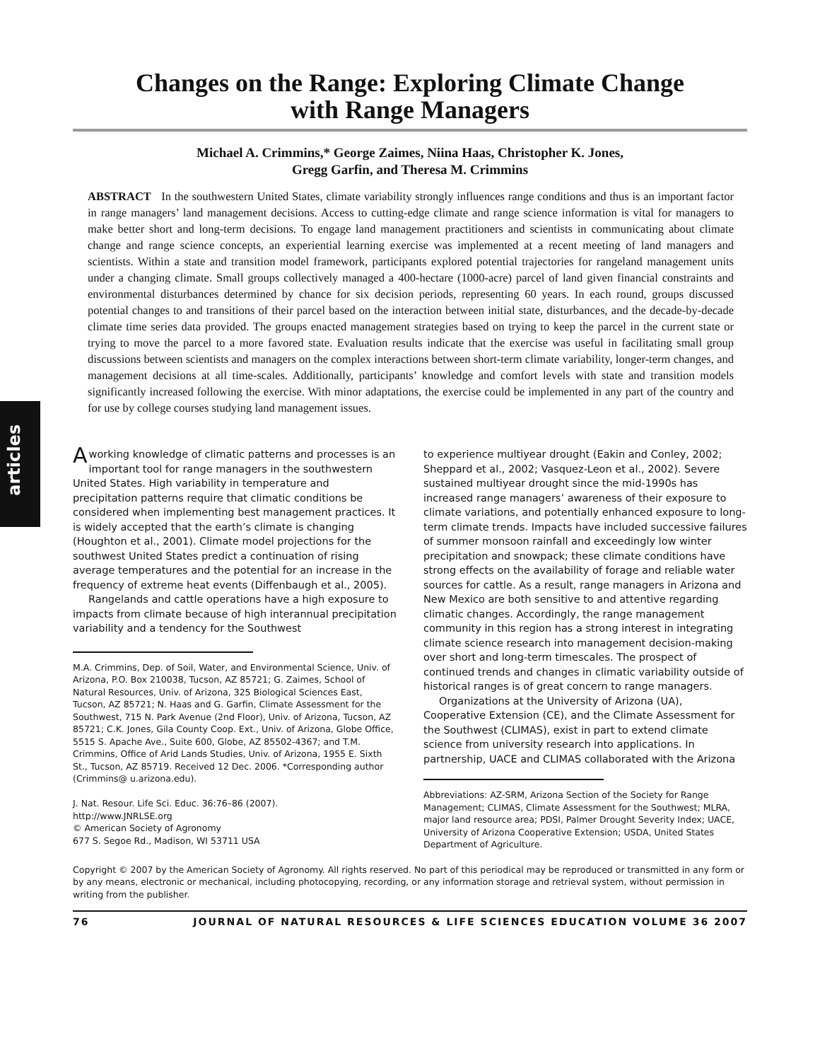articles
Changes on the Range: Exploring Climate Change
with Range Managers
Michael A. Crimmins,* George Zaimes, Niina Haas, Christopher K. Jones,
Gregg Garfin, and Theresa M. Crimmins
ABSTRACT In the southwestern United States, climate variability strongly influences range conditions and thus is an important factor in range managers’ land management decisions. Access to cutting-edge climate and range science information is vital for managers to make better short and long-term decisions. To engage land management practitioners and scientists in communicating about climate change and range science concepts, an experiential learning exercise was implemented at a recent meeting of land managers and scientists. Within a state and transition model framework, participants explored potential trajectories for rangeland management units under a changing climate. Small groups collectively managed a 400-hectare (1000-acre) parcel of land given financial constraints and environmental disturbances determined by chance for six decision periods, representing 60 years. In each round, groups discussed potential changes to and transitions of their parcel based on the interaction between initial state, disturbances, and the decade-by-decade climate time series data provided. The groups enacted management strategies based on trying to keep the parcel in the current state or trying to move the parcel to a more favored state. Evaluation results indicate that the exercise was useful in facilitating small group discussions between scientists and managers on the complex interactions between short-term climate variability, longer-term changes, and management decisions at all time-scales. Additionally, participants’ knowledge and comfort levels with state and transition models significantly increased following the exercise. With minor adaptations, the exercise could be implemented in any part of the country and for use by college courses studying land management issues.
A working knowledge of climatic patterns and processes is an important tool for range managers in the southwestern United States. High variability in temperature and precipitation patterns require that climatic conditions be considered when implementing best management practices. It is widely accepted that the earth’s climate is changing (Houghton et al., 2001). Climate model projections for the southwest United States predict a continuation of rising average temperatures and the potential for an increase in the frequency of extreme heat events (Diffenbaugh et al., 2005).
Rangelands and cattle operations have a high exposure to impacts from climate because of high interannual precipitation variability and a tendency for the Southwest
M.A. Crimmins, Dep. of Soil, Water, and Environmental Science, Univ. of Arizona, P.O. Box 210038, Tucson, AZ 85721; G. Zaimes, School of Natural Resources, Univ. of Arizona, 325 Biological Sciences East, Tucson, AZ 85721; N. Haas and G. Garfin, Climate Assessment for the Southwest, 715 N. Park Avenue (2nd Floor), Univ. of Arizona, Tucson, AZ 85721; C.K. Jones, Gila County Coop. Ext., Univ. of Arizona, Globe Office, 5515 S. Apache Ave., Suite 600, Globe, AZ 85502-4367; and T.M. Crimmins, Office of Arid Lands Studies, Univ. of Arizona, 1955 E. Sixth St., Tucson, AZ 85719. Received 12 Dec. 2006. *Corresponding author (Crimmins@ u.arizona.edu).
J. Nat. Resour. Life Sci. Educ. 36:76–86 (2007).
http://www.JNRLSE.org
© American Society of Agronomy
677 S. Segoe Rd., Madison, WI 53711 USA
to experience multiyear drought (Eakin and Conley, 2002; Sheppard et al., 2002; Vasquez-Leon et al., 2002). Severe sustained multiyear drought since the mid-1990s has increased range managers’ awareness of their exposure to climate variations, and potentially enhanced exposure to long-term climate trends. Impacts have included successive failures of summer monsoon rainfall and exceedingly low winter precipitation and snowpack; these climate conditions have strong effects on the availability of forage and reliable water sources for cattle. As a result, range managers in Arizona and New Mexico are both sensitive to and attentive regarding climatic changes. Accordingly, the range management community in this region has a strong interest in integrating climate science research into management decision-making over short and long-term timescales. The prospect of continued trends and changes in climatic variability outside of historical ranges is of great concern to range managers.
Organizations at the University of Arizona (UA), Cooperative Extension (CE), and the Climate Assessment for the Southwest (CLIMAS), exist in part to extend climate science from university research into applications. In partnership, UACE and CLIMAS collaborated with the Arizona
Abbreviations: AZ-SRM, Arizona Section of the Society for Range Management; CLIMAS, Climate Assessment for the Southwest; MLRA, major land resource area; PDSI, Palmer Drought Severity Index; UACE, University of Arizona Cooperative Extension; USDA, United States Department of Agriculture.
Copyright © 2007 by the American Society of Agronomy. All rights reserved. No part of this periodical may be reproduced or transmitted in any form or by any means, electronic or mechanical, including photocopying, recording, or any information storage and retrieval system, without permission in writing from the publisher.
76 JOURNAL OF NATURAL RESOURCES & LIFE SCIENCES EDUCATION VOLUME 36 2007